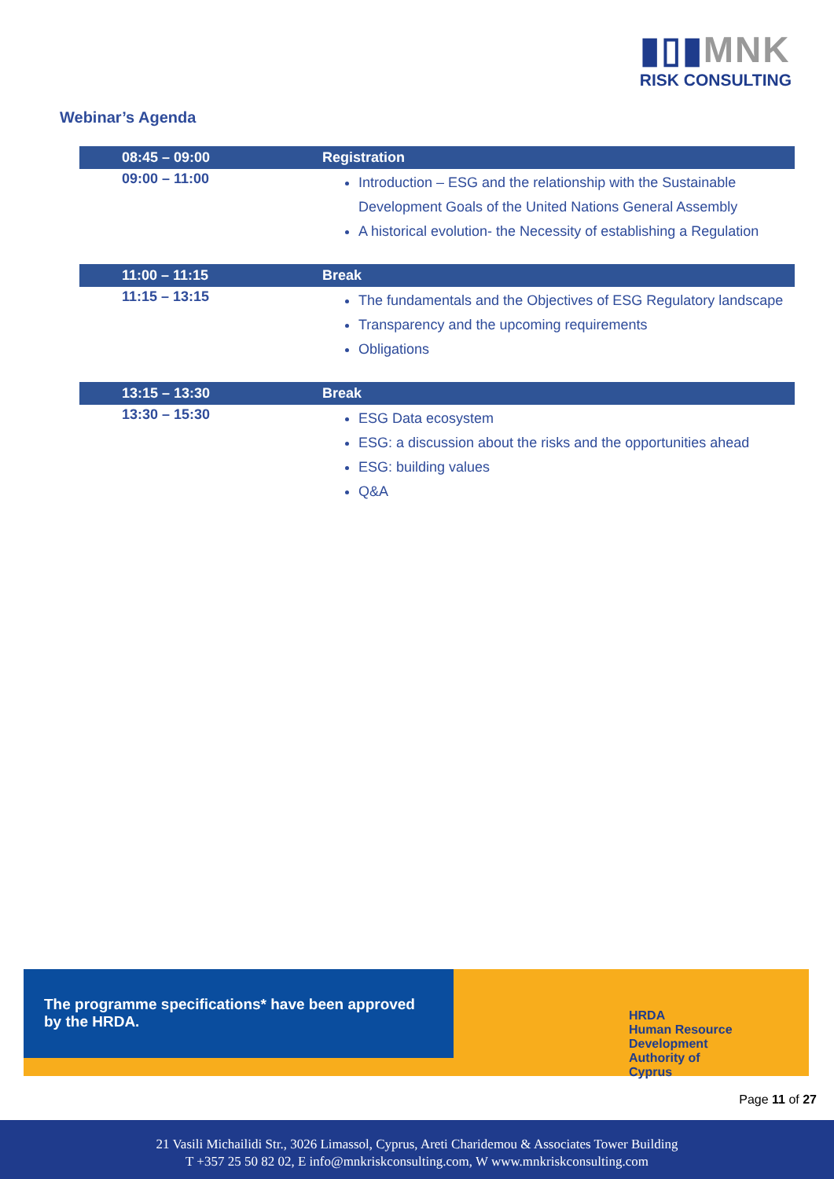▮▯▮MNK
RISK CONSULTING
Webinar’s Agenda
| 08:45 – 09:00 | Registration |
| 09:00 – 11:00 | Introduction – ESG and the relationship with the Sustainable Development Goals of the United Nations General Assembly A historical evolution- the Necessity of establishing a Regulation |
| 11:00 – 11:15 | Break |
| 11:15 – 13:15 | The fundamentals and the Objectives of ESG Regulatory landscape Transparency and the upcoming requirements Obligations |
| 13:15 – 13:30 | Break |
| 13:30 – 15:30 | ESG Data ecosystem ESG: a discussion about the risks and the opportunities ahead ESG: building values Q&A |
The programme specifications* have been approved
by the HRDA.
HRDA
Human Resource
Development
Authority of
Cyprus
Page 11 of 27
21 Vasili Michailidi Str., 3026 Limassol, Cyprus, Areti Charidemou & Associates Tower Building
T +357 25 50 82 02, E info@mnkriskconsulting.com, W www.mnkriskconsulting.com